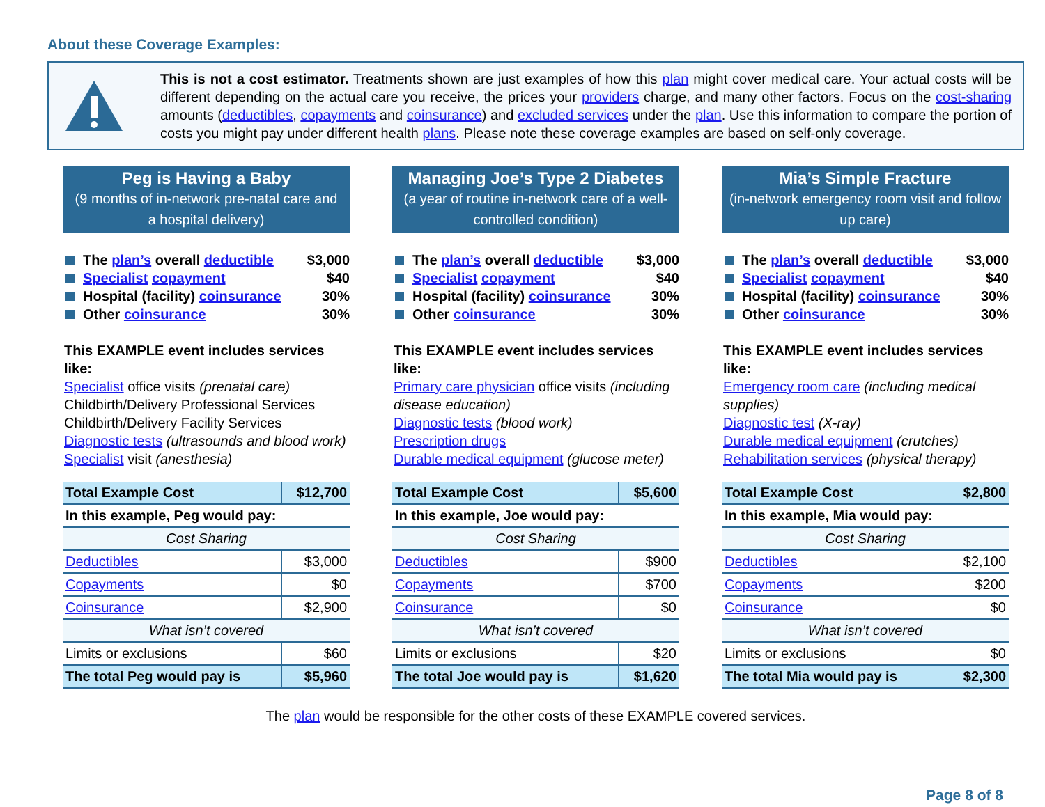About these Coverage Examples:
This is not a cost estimator. Treatments shown are just examples of how this plan might cover medical care. Your actual costs will be different depending on the actual care you receive, the prices your providers charge, and many other factors. Focus on the cost-sharing amounts (deductibles, copayments and coinsurance) and excluded services under the plan. Use this information to compare the portion of costs you might pay under different health plans. Please note these coverage examples are based on self-only coverage.
Peg is Having a Baby
(9 months of in-network pre-natal care and a hospital delivery)
The plan’s overall deductible $3,000
Specialist copayment $40
Hospital (facility) coinsurance 30%
Other coinsurance 30%
This EXAMPLE event includes services like:
Specialist office visits (prenatal care)
Childbirth/Delivery Professional Services
Childbirth/Delivery Facility Services
Diagnostic tests (ultrasounds and blood work)
Specialist visit (anesthesia)
| Total Example Cost | $12,700 |
| In this example, Peg would pay: | |
| Cost Sharing | |
| Deductibles | $3,000 |
| Copayments | $0 |
| Coinsurance | $2,900 |
| What isn’t covered | |
| Limits or exclusions | $60 |
| The total Peg would pay is | $5,960 |
Managing Joe’s Type 2 Diabetes
(a year of routine in-network care of a well-controlled condition)
The plan’s overall deductible $3,000
Specialist copayment $40
Hospital (facility) coinsurance 30%
Other coinsurance 30%
This EXAMPLE event includes services like:
Primary care physician office visits (including disease education)
Diagnostic tests (blood work)
Prescription drugs
Durable medical equipment (glucose meter)
| Total Example Cost | $5,600 |
| In this example, Joe would pay: | |
| Cost Sharing | |
| Deductibles | $900 |
| Copayments | $700 |
| Coinsurance | $0 |
| What isn’t covered | |
| Limits or exclusions | $20 |
| The total Joe would pay is | $1,620 |
Mia’s Simple Fracture
(in-network emergency room visit and follow up care)
The plan’s overall deductible $3,000
Specialist copayment $40
Hospital (facility) coinsurance 30%
Other coinsurance 30%
This EXAMPLE event includes services like:
Emergency room care (including medical supplies)
Diagnostic test (X-ray)
Durable medical equipment (crutches)
Rehabilitation services (physical therapy)
| Total Example Cost | $2,800 |
| In this example, Mia would pay: | |
| Cost Sharing | |
| Deductibles | $2,100 |
| Copayments | $200 |
| Coinsurance | $0 |
| What isn’t covered | |
| Limits or exclusions | $0 |
| The total Mia would pay is | $2,300 |
The plan would be responsible for the other costs of these EXAMPLE covered services.
Page 8 of 8